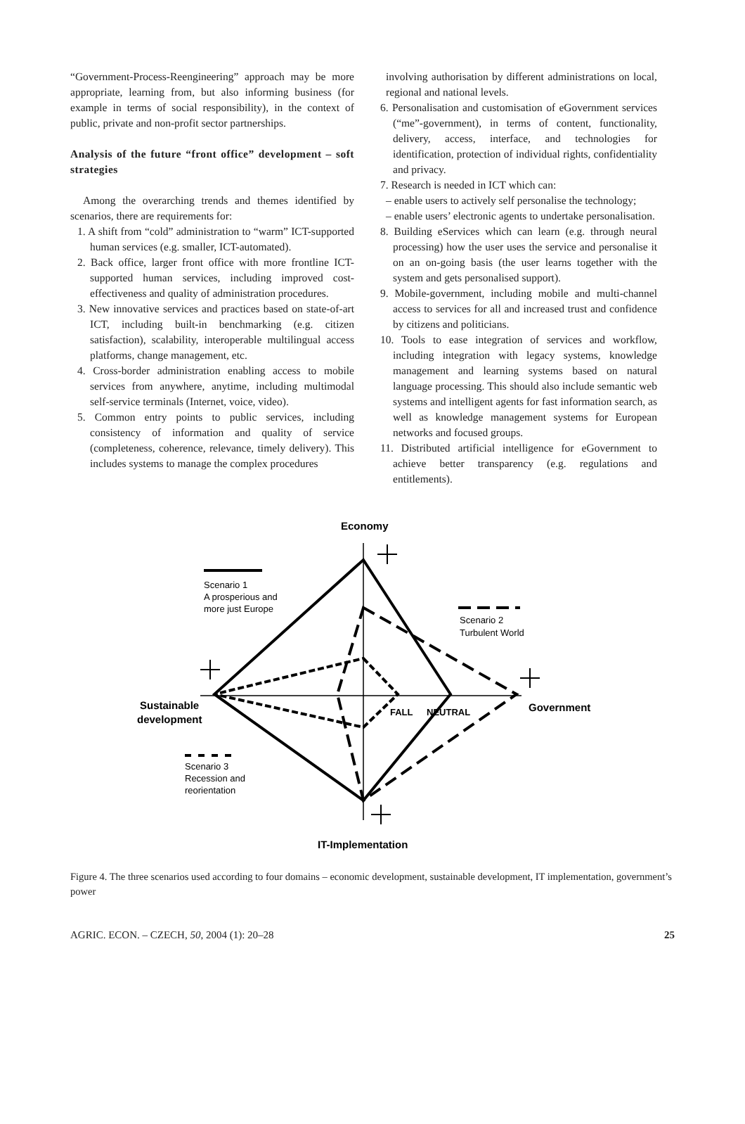“Government-Process-Reengineering” approach may be more appropriate, learning from, but also informing business (for example in terms of social responsibility), in the context of public, private and non-profit sector partnerships.
Analysis of the future “front office” development – soft strategies
Among the overarching trends and themes identified by scenarios, there are requirements for:
1. A shift from “cold” administration to “warm” ICT-supported human services (e.g. smaller, ICT-automated).
2. Back office, larger front office with more frontline ICT-supported human services, including improved cost-effectiveness and quality of administration procedures.
3. New innovative services and practices based on state-of-art ICT, including built-in benchmarking (e.g. citizen satisfaction), scalability, interoperable multilingual access platforms, change management, etc.
4. Cross-border administration enabling access to mobile services from anywhere, anytime, including multimodal self-service terminals (Internet, voice, video).
5. Common entry points to public services, including consistency of information and quality of service (completeness, coherence, relevance, timely delivery). This includes systems to manage the complex procedures
involving authorisation by different administrations on local, regional and national levels.
6. Personalisation and customisation of eGovernment services (“me”-government), in terms of content, functionality, delivery, access, interface, and technologies for identification, protection of individual rights, confidentiality and privacy.
7. Research is needed in ICT which can:
– enable users to actively self personalise the technology;
– enable users’ electronic agents to undertake personalisation.
8. Building eServices which can learn (e.g. through neural processing) how the user uses the service and personalise it on an on-going basis (the user learns together with the system and gets personalised support).
9. Mobile-government, including mobile and multi-channel access to services for all and increased trust and confidence by citizens and politicians.
10. Tools to ease integration of services and workflow, including integration with legacy systems, knowledge management and learning systems based on natural language processing. This should also include semantic web systems and intelligent agents for fast information search, as well as knowledge management systems for European networks and focused groups.
11. Distributed artificial intelligence for eGovernment to achieve better transparency (e.g. regulations and entitlements).
Economy
Scenario 1
A prosperious and
more just Europe
Scenario 2
Turbulent World
Scenario 3
Recession and
reorientation
Sustainable
development
FALL
NEUTRAL
Government
IT-Implementation
Figure 4. The three scenarios used according to four domains – economic development, sustainable development, IT implementation, government’s power
AGRIC. ECON. – CZECH, 50, 2004 (1): 20–28 25